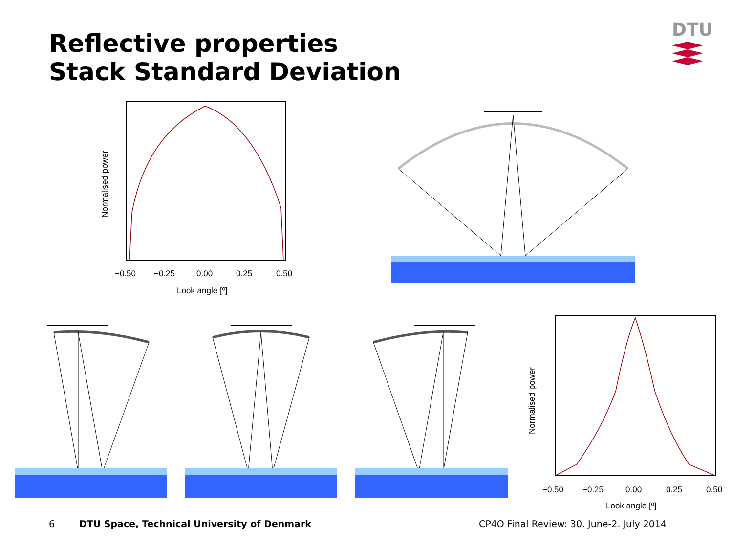Reflective properties
Stack Standard Deviation
DTU
−0.50
−0.25
0.00
0.25
0.50
Look angle [º]
Normalised power
−0.50
−0.25
0.00
0.25
0.50
Look angle [º]
Normalised power
6
DTU Space, Technical University of Denmark
CP4O Final Review: 30. June-2. July 2014